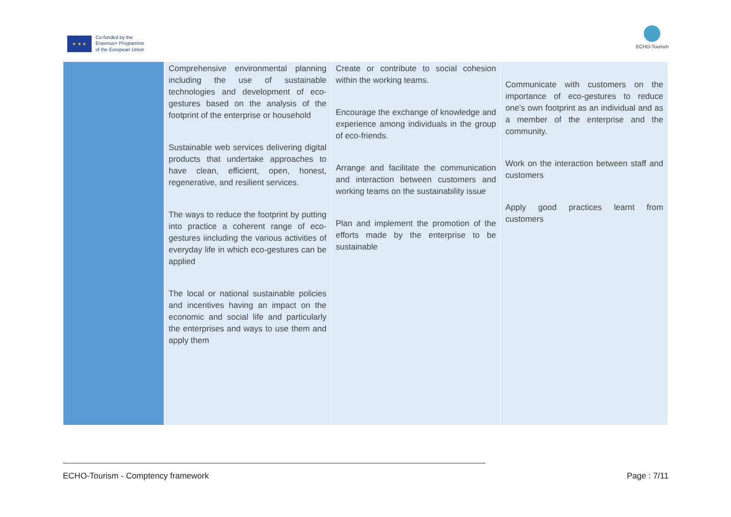★ ★ ★
Co-funded by the
Erasmus+ Programme
of the European Union
ECHO-Tourism
| | Comprehensive environmental planning including the use of sustainable technologies and development of eco-gestures based on the analysis of the footprint of the enterprise or household Sustainable web services delivering digital products that undertake approaches to have clean, efficient, open, honest, regenerative, and resilient services. The ways to reduce the footprint by putting into practice a coherent range of eco-gestures iincluding the various activities of everyday life in which eco-gestures can be applied The local or national sustainable policies and incentives having an impact on the economic and social life and particularly the enterprises and ways to use them and apply them | Create or contribute to social cohesion within the working teams. Encourage the exchange of knowledge and experience among individuals in the group of eco-friends. Arrange and facilitate the communication and interaction between customers and working teams on the sustainability issue Plan and implement the promotion of the efforts made by the enterprise to be sustainable | Communicate with customers on the importance of eco-gestures to reduce one’s own footprint as an individual and as a member of the enterprise and the community. Work on the interaction between staff and customers Apply good practices learnt from customers |
ECHO-Tourism - Comptency framework Page : 7/11